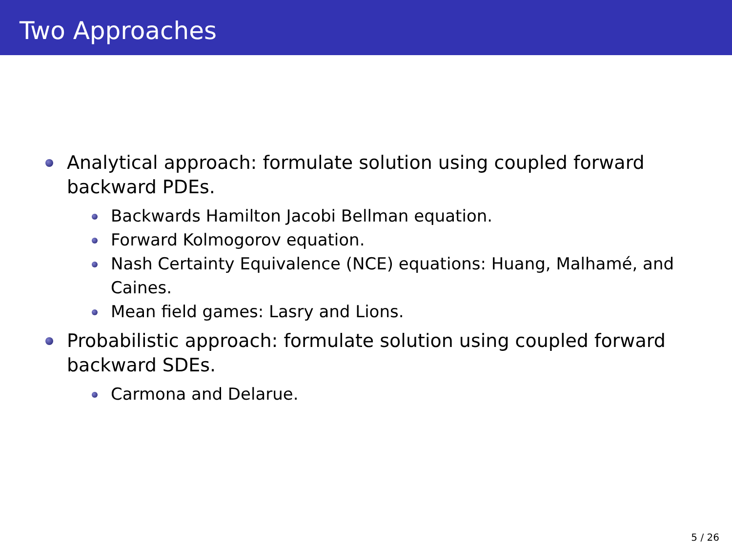Two Approaches
Analytical approach: formulate solution using coupled forward backward PDEs.
Backwards Hamilton Jacobi Bellman equation.
Forward Kolmogorov equation.
Nash Certainty Equivalence (NCE) equations: Huang, Malhamé, and Caines.
Mean field games: Lasry and Lions.
Probabilistic approach: formulate solution using coupled forward backward SDEs.
Carmona and Delarue.
5 / 26